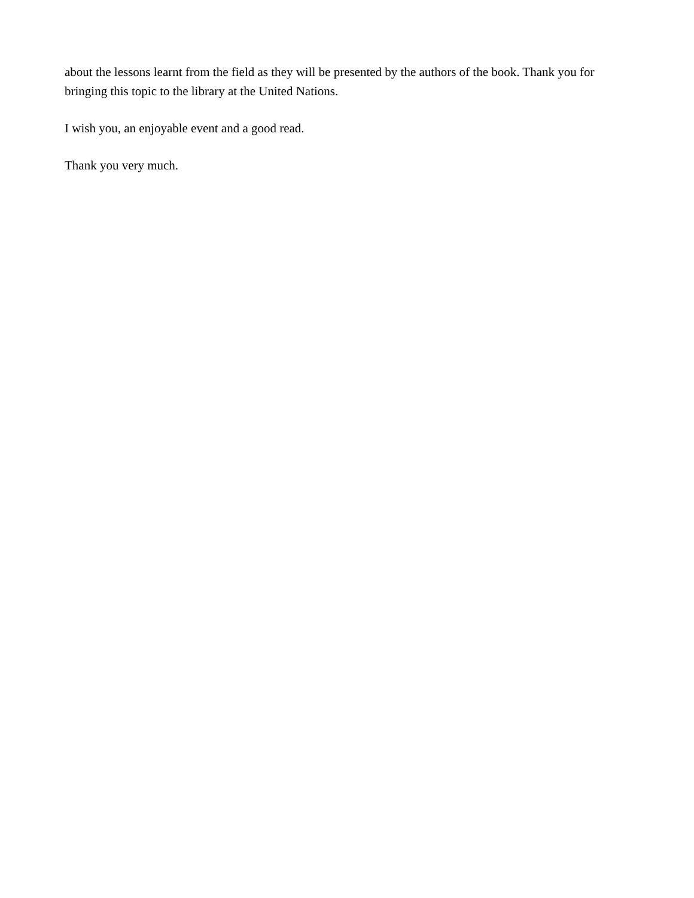about the lessons learnt from the field as they will be presented by the authors of the book. Thank you for bringing this topic to the library at the United Nations.
I wish you, an enjoyable event and a good read.
Thank you very much.